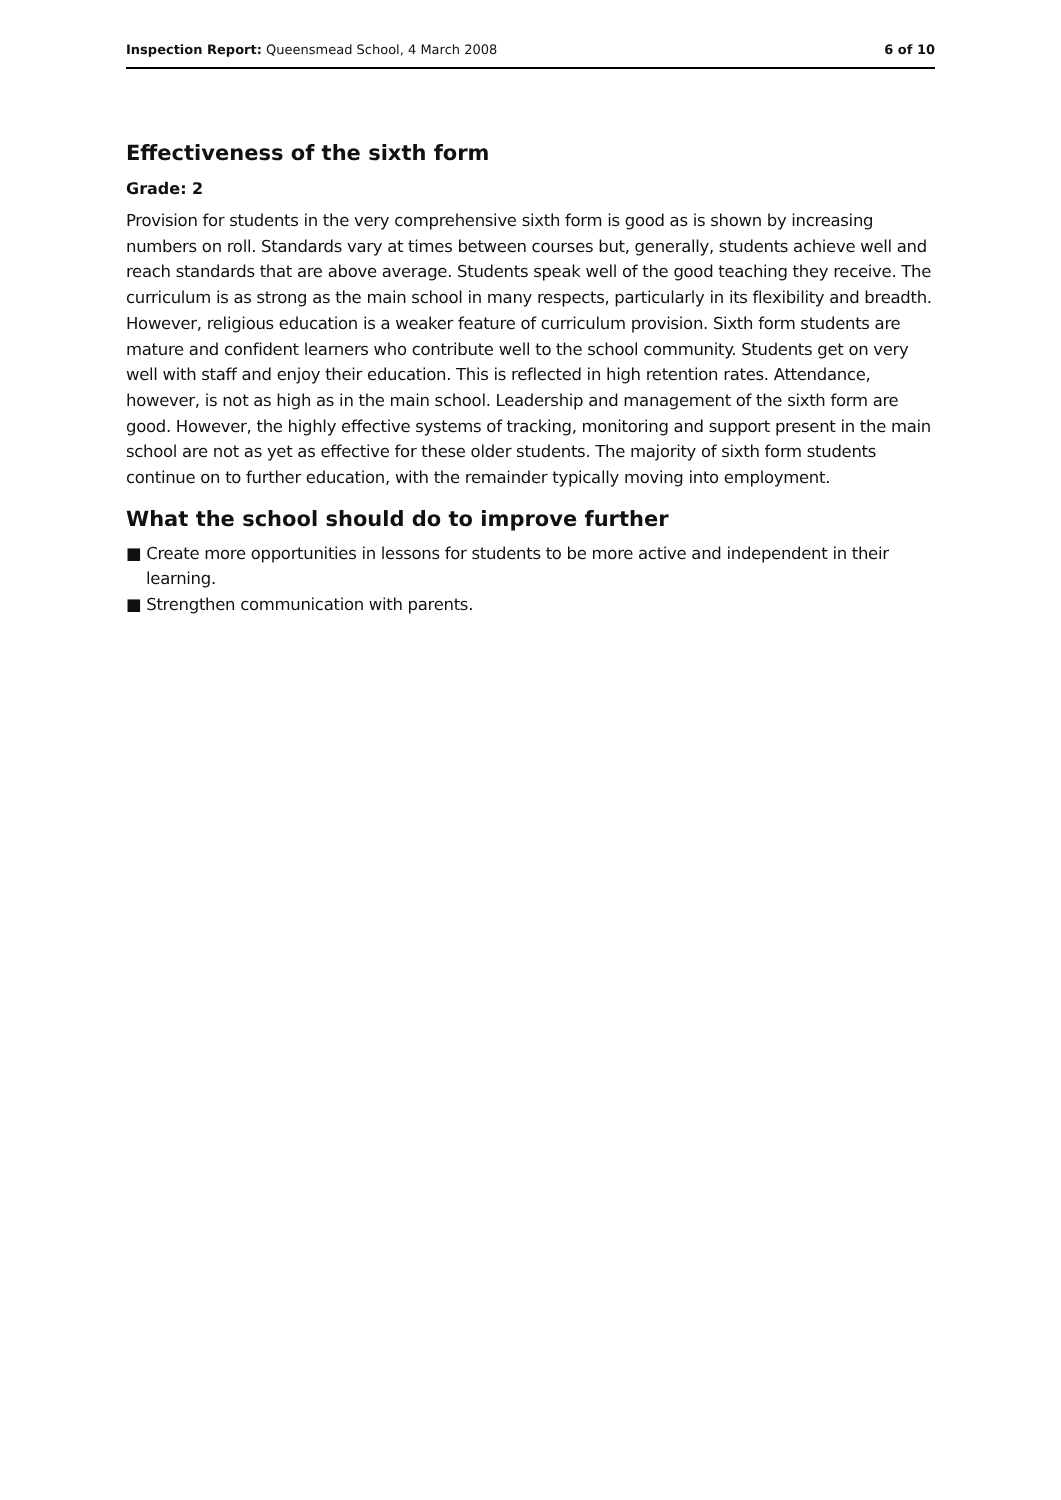Inspection Report: Queensmead School, 4 March 2008 6 of 10
Effectiveness of the sixth form
Grade: 2
Provision for students in the very comprehensive sixth form is good as is shown by increasing numbers on roll. Standards vary at times between courses but, generally, students achieve well and reach standards that are above average. Students speak well of the good teaching they receive. The curriculum is as strong as the main school in many respects, particularly in its flexibility and breadth. However, religious education is a weaker feature of curriculum provision. Sixth form students are mature and confident learners who contribute well to the school community. Students get on very well with staff and enjoy their education. This is reflected in high retention rates. Attendance, however, is not as high as in the main school. Leadership and management of the sixth form are good. However, the highly effective systems of tracking, monitoring and support present in the main school are not as yet as effective for these older students. The majority of sixth form students continue on to further education, with the remainder typically moving into employment.
What the school should do to improve further
■ Create more opportunities in lessons for students to be more active and independent in their learning.
■ Strengthen communication with parents.